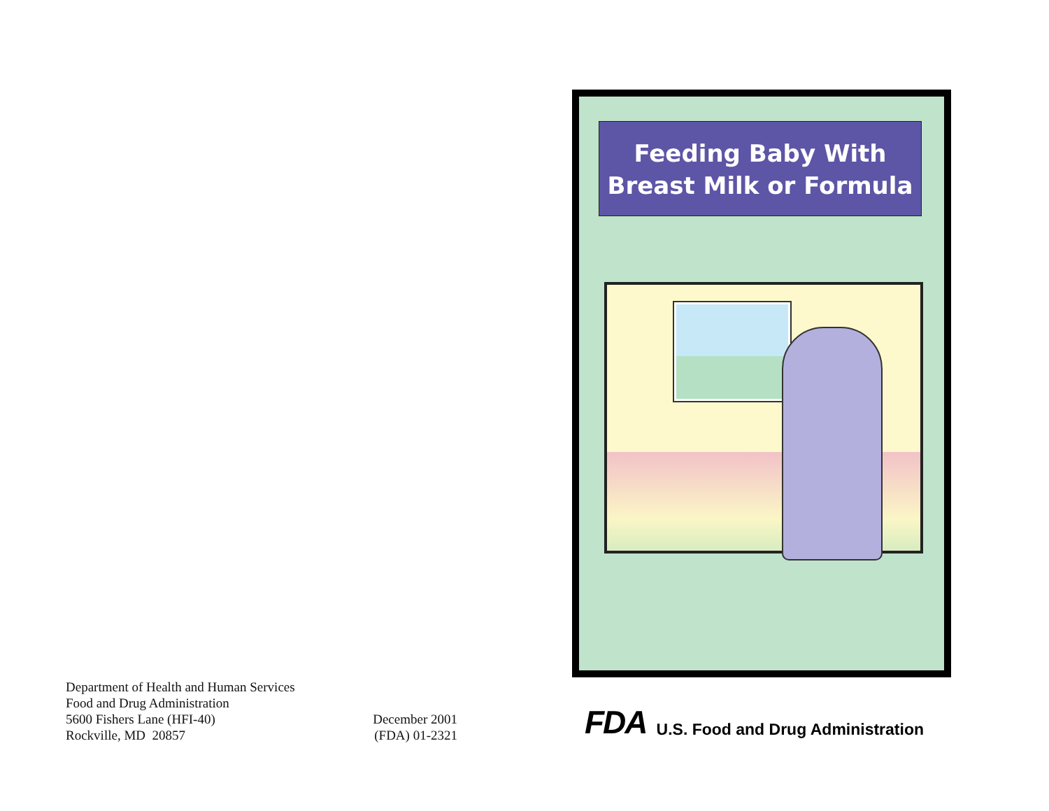Department of Health and Human Services
Food and Drug Administration
5600 Fishers Lane (HFI-40)
Rockville, MD 20857
December 2001
(FDA) 01-2321
Feeding Baby With
Breast Milk or Formula
FDA U.S. Food and Drug Administration